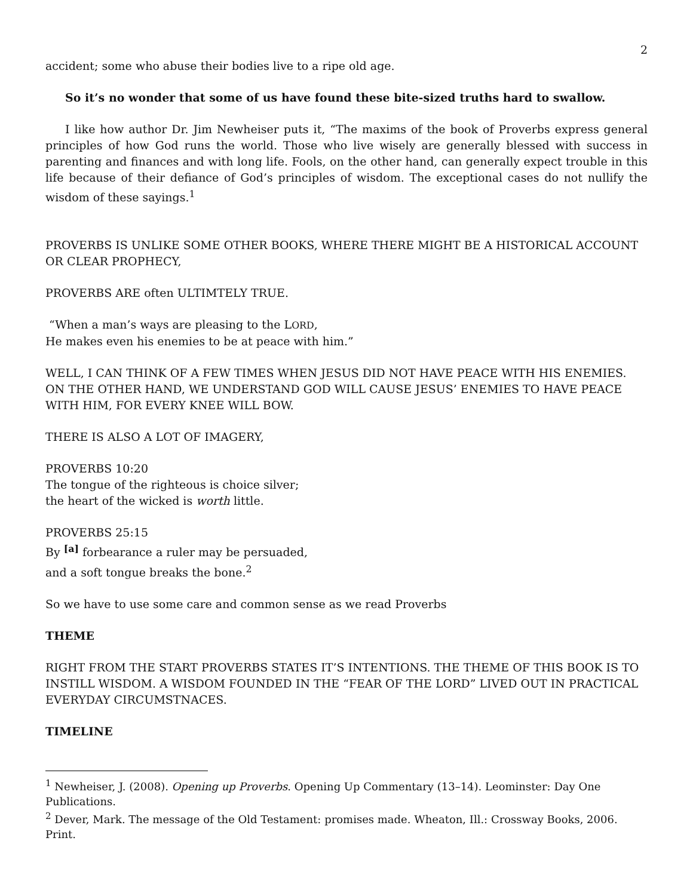2
accident; some who abuse their bodies live to a ripe old age.
So it’s no wonder that some of us have found these bite-sized truths hard to swallow.
I like how author Dr. Jim Newheiser puts it, “The maxims of the book of Proverbs express general principles of how God runs the world. Those who live wisely are generally blessed with success in parenting and finances and with long life. Fools, on the other hand, can generally expect trouble in this life because of their defiance of God’s principles of wisdom. The exceptional cases do not nullify the wisdom of these sayings.<sup>1</sup>
PROVERBS IS UNLIKE SOME OTHER BOOKS, WHERE THERE MIGHT BE A HISTORICAL ACCOUNT OR CLEAR PROPHECY,
PROVERBS ARE often ULTIMTELY TRUE.
“When a man’s ways are pleasing to the LORD,
He makes even his enemies to be at peace with him.”
WELL, I CAN THINK OF A FEW TIMES WHEN JESUS DID NOT HAVE PEACE WITH HIS ENEMIES. ON THE OTHER HAND, WE UNDERSTAND GOD WILL CAUSE JESUS’ ENEMIES TO HAVE PEACE WITH HIM, FOR EVERY KNEE WILL BOW.
THERE IS ALSO A LOT OF IMAGERY,
PROVERBS 10:20
The tongue of the righteous is choice silver;
the heart of the wicked is worth little.
PROVERBS 25:15
By <sup>[a]</sup> forbearance a ruler may be persuaded,
and a soft tongue breaks the bone.<sup>2</sup>
So we have to use some care and common sense as we read Proverbs
THEME
RIGHT FROM THE START PROVERBS STATES IT’S INTENTIONS. THE THEME OF THIS BOOK IS TO INSTILL WISDOM. A WISDOM FOUNDED IN THE “FEAR OF THE LORD” LIVED OUT IN PRACTICAL EVERYDAY CIRCUMSTNACES.
TIMELINE
<sup>1</sup> Newheiser, J. (2008). Opening up Proverbs. Opening Up Commentary (13–14). Leominster: Day One Publications.
<sup>2</sup> Dever, Mark. The message of the Old Testament: promises made. Wheaton, Ill.: Crossway Books, 2006. Print.